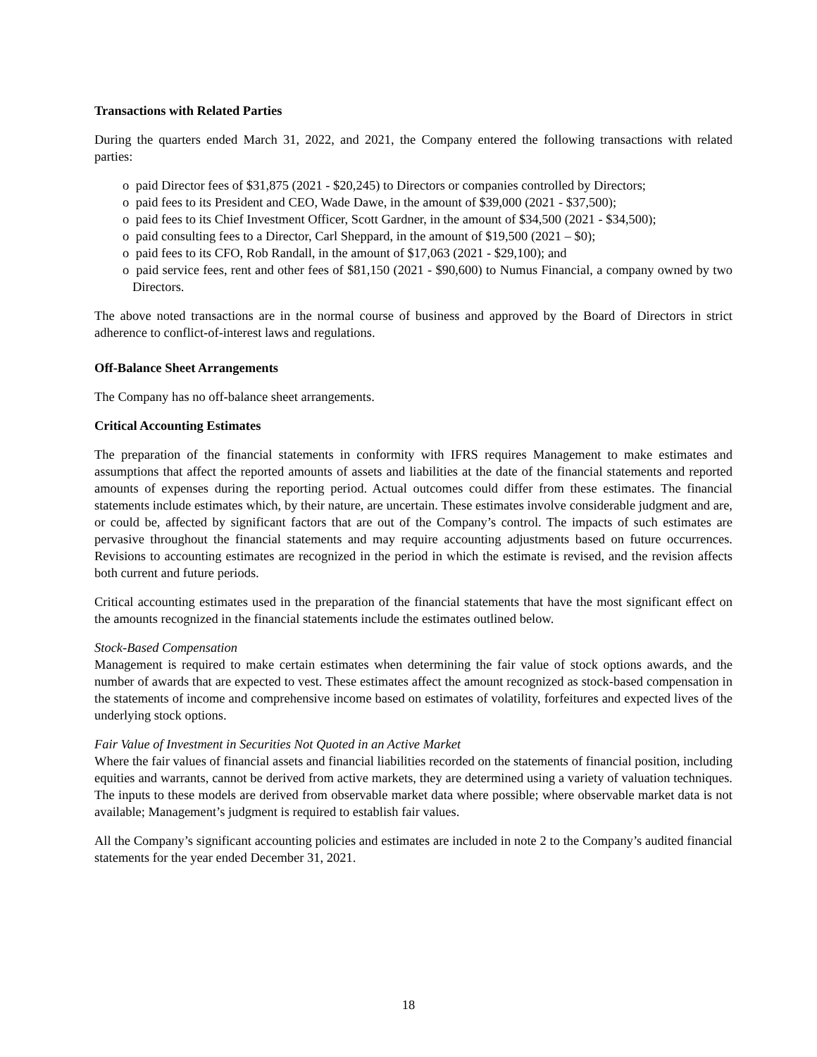Transactions with Related Parties
During the quarters ended March 31, 2022, and 2021, the Company entered the following transactions with related parties:
o paid Director fees of $31,875 (2021 - $20,245) to Directors or companies controlled by Directors;
o paid fees to its President and CEO, Wade Dawe, in the amount of $39,000 (2021 - $37,500);
o paid fees to its Chief Investment Officer, Scott Gardner, in the amount of $34,500 (2021 - $34,500);
o paid consulting fees to a Director, Carl Sheppard, in the amount of $19,500 (2021 – $0);
o paid fees to its CFO, Rob Randall, in the amount of $17,063 (2021 - $29,100); and
o paid service fees, rent and other fees of $81,150 (2021 - $90,600) to Numus Financial, a company owned by two Directors.
The above noted transactions are in the normal course of business and approved by the Board of Directors in strict adherence to conflict-of-interest laws and regulations.
Off-Balance Sheet Arrangements
The Company has no off-balance sheet arrangements.
Critical Accounting Estimates
The preparation of the financial statements in conformity with IFRS requires Management to make estimates and assumptions that affect the reported amounts of assets and liabilities at the date of the financial statements and reported amounts of expenses during the reporting period. Actual outcomes could differ from these estimates. The financial statements include estimates which, by their nature, are uncertain. These estimates involve considerable judgment and are, or could be, affected by significant factors that are out of the Company’s control. The impacts of such estimates are pervasive throughout the financial statements and may require accounting adjustments based on future occurrences. Revisions to accounting estimates are recognized in the period in which the estimate is revised, and the revision affects both current and future periods.
Critical accounting estimates used in the preparation of the financial statements that have the most significant effect on the amounts recognized in the financial statements include the estimates outlined below.
Stock-Based Compensation
Management is required to make certain estimates when determining the fair value of stock options awards, and the number of awards that are expected to vest. These estimates affect the amount recognized as stock-based compensation in the statements of income and comprehensive income based on estimates of volatility, forfeitures and expected lives of the underlying stock options.
Fair Value of Investment in Securities Not Quoted in an Active Market
Where the fair values of financial assets and financial liabilities recorded on the statements of financial position, including equities and warrants, cannot be derived from active markets, they are determined using a variety of valuation techniques. The inputs to these models are derived from observable market data where possible; where observable market data is not available; Management’s judgment is required to establish fair values.
All the Company’s significant accounting policies and estimates are included in note 2 to the Company’s audited financial statements for the year ended December 31, 2021.
18